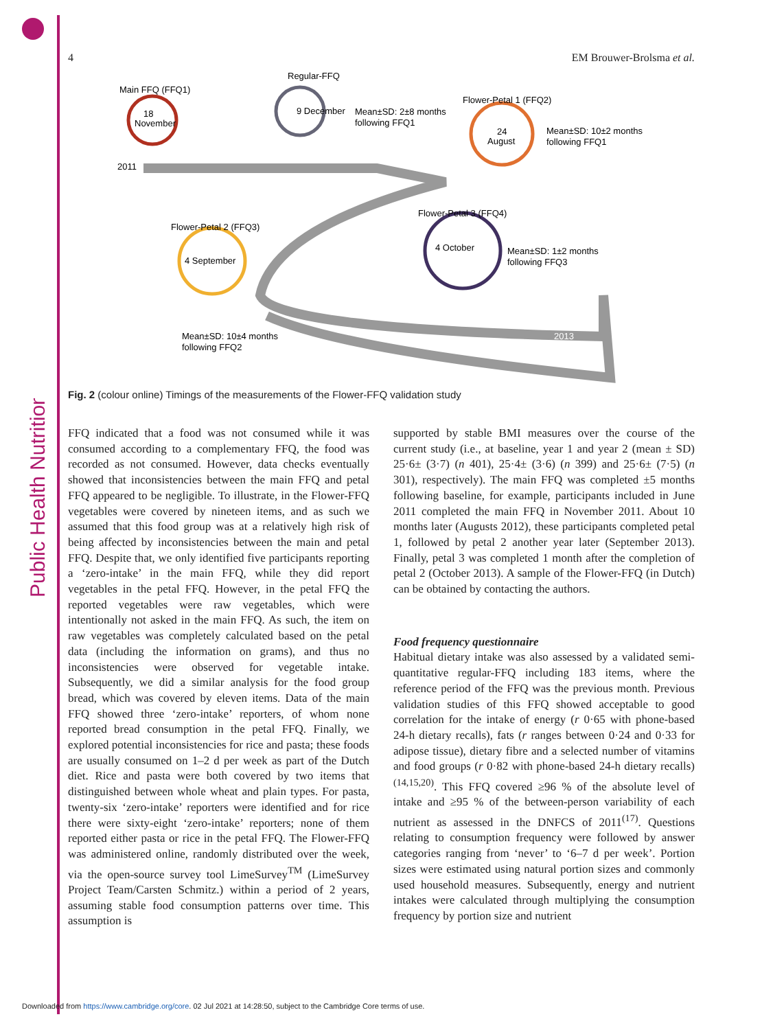Public Health Nutrition
4 EM Brouwer-Brolsma et al.
Main FFQ (FFQ1)
18
November
Regular-FFQ
9 December
Mean±SD: 2±8 months
following FFQ1
Flower-Petal 1 (FFQ2)
24
August
Mean±SD: 10±2 months
following FFQ1
2011
Flower-Petal 3 (FFQ4)
4 October
Mean±SD: 1±2 months
following FFQ3
Flower-Petal 2 (FFQ3)
4 September
Mean±SD: 10±4 months
following FFQ2
2013
Fig. 2 (colour online) Timings of the measurements of the Flower-FFQ validation study
FFQ indicated that a food was not consumed while it was consumed according to a complementary FFQ, the food was recorded as not consumed. However, data checks eventually showed that inconsistencies between the main FFQ and petal FFQ appeared to be negligible. To illustrate, in the Flower-FFQ vegetables were covered by nineteen items, and as such we assumed that this food group was at a relatively high risk of being affected by inconsistencies between the main and petal FFQ. Despite that, we only identified five participants reporting a ‘zero-intake’ in the main FFQ, while they did report vegetables in the petal FFQ. However, in the petal FFQ the reported vegetables were raw vegetables, which were intentionally not asked in the main FFQ. As such, the item on raw vegetables was completely calculated based on the petal data (including the information on grams), and thus no inconsistencies were observed for vegetable intake. Subsequently, we did a similar analysis for the food group bread, which was covered by eleven items. Data of the main FFQ showed three ‘zero-intake’ reporters, of whom none reported bread consumption in the petal FFQ. Finally, we explored potential inconsistencies for rice and pasta; these foods are usually consumed on 1–2 d per week as part of the Dutch diet. Rice and pasta were both covered by two items that distinguished between whole wheat and plain types. For pasta, twenty-six ‘zero-intake’ reporters were identified and for rice there were sixty-eight ‘zero-intake’ reporters; none of them reported either pasta or rice in the petal FFQ. The Flower-FFQ was administered online, randomly distributed over the week, via the open-source survey tool LimeSurvey<sup>TM</sup> (LimeSurvey Project Team/Carsten Schmitz.) within a period of 2 years, assuming stable food consumption patterns over time. This assumption is
supported by stable BMI measures over the course of the current study (i.e., at baseline, year 1 and year 2 (mean ± SD) 25·6± (3·7) (n 401), 25·4± (3·6) (n 399) and 25·6± (7·5) (n 301), respectively). The main FFQ was completed ±5 months following baseline, for example, participants included in June 2011 completed the main FFQ in November 2011. About 10 months later (Augusts 2012), these participants completed petal 1, followed by petal 2 another year later (September 2013). Finally, petal 3 was completed 1 month after the completion of petal 2 (October 2013). A sample of the Flower-FFQ (in Dutch) can be obtained by contacting the authors.
Food frequency questionnaire
Habitual dietary intake was also assessed by a validated semi-quantitative regular-FFQ including 183 items, where the reference period of the FFQ was the previous month. Previous validation studies of this FFQ showed acceptable to good correlation for the intake of energy (r 0·65 with phone-based 24-h dietary recalls), fats (r ranges between 0·24 and 0·33 for adipose tissue), dietary fibre and a selected number of vitamins and food groups (r 0·82 with phone-based 24-h dietary recalls)<sup>(14,15,20)</sup>. This FFQ covered ≥96 % of the absolute level of intake and ≥95 % of the between-person variability of each nutrient as assessed in the DNFCS of 2011<sup>(17)</sup>. Questions relating to consumption frequency were followed by answer categories ranging from ‘never’ to ‘6–7 d per week’. Portion sizes were estimated using natural portion sizes and commonly used household measures. Subsequently, energy and nutrient intakes were calculated through multiplying the consumption frequency by portion size and nutrient
Downloaded from https://www.cambridge.org/core. 02 Jul 2021 at 14:28:50, subject to the Cambridge Core terms of use.